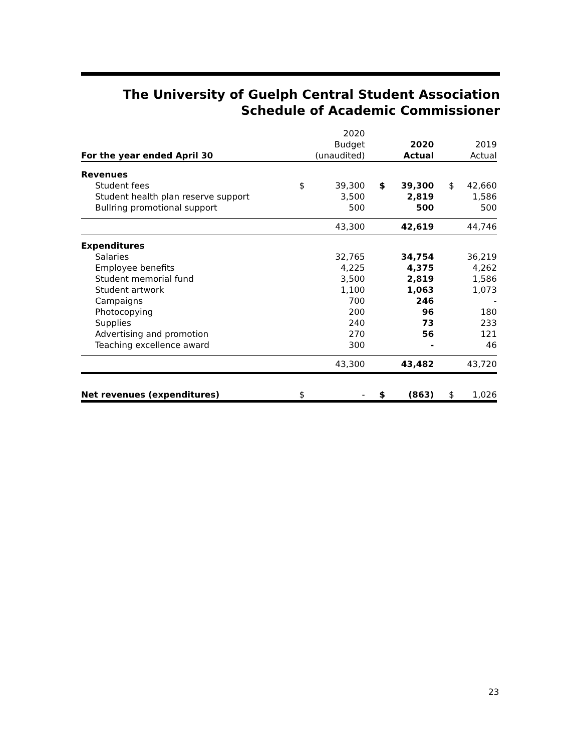The University of Guelph Central Student Association
Schedule of Academic Commissioner
| | | 2020 | | | | |
| | | Budget | | 2020 | | 2019 |
| For the year ended April 30 | | (unaudited) | | Actual | | Actual |
| Revenues | | | | | | |
| Student fees | $ | 39,300 | $ | 39,300 | $ | 42,660 |
| Student health plan reserve support | | 3,500 | | 2,819 | | 1,586 |
| Bullring promotional support | | 500 | | 500 | | 500 |
| | | 43,300 | | 42,619 | | 44,746 |
| Expenditures | | | | | | |
| Salaries | | 32,765 | | 34,754 | | 36,219 |
| Employee benefits | | 4,225 | | 4,375 | | 4,262 |
| Student memorial fund | | 3,500 | | 2,819 | | 1,586 |
| Student artwork | | 1,100 | | 1,063 | | 1,073 |
| Campaigns | | 700 | | 246 | | - |
| Photocopying | | 200 | | 96 | | 180 |
| Supplies | | 240 | | 73 | | 233 |
| Advertising and promotion | | 270 | | 56 | | 121 |
| Teaching excellence award | | 300 | | - | | 46 |
| | | 43,300 | | 43,482 | | 43,720 |
| Net revenues (expenditures) | $ | - | $ | (863) | $ | 1,026 |
23